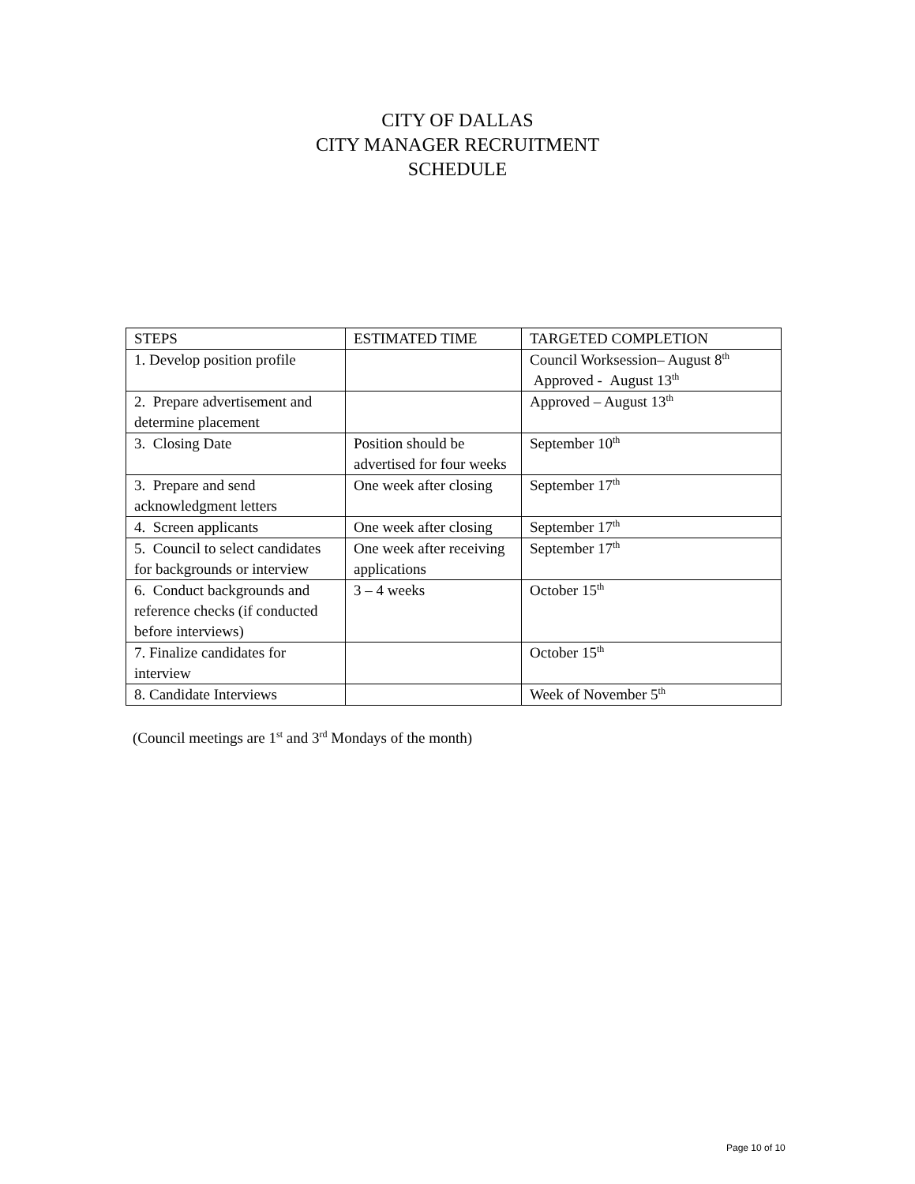CITY OF DALLAS
CITY MANAGER RECRUITMENT
SCHEDULE
| STEPS | ESTIMATED TIME | TARGETED COMPLETION |
| 1. Develop position profile | | Council Worksession– August 8<sup>th</sup> Approved - August 13<sup>th</sup> |
| 2. Prepare advertisement and determine placement | | Approved – August 13<sup>th</sup> |
| 3. Closing Date | Position should be advertised for four weeks | September 10<sup>th</sup> |
| 3. Prepare and send acknowledgment letters | One week after closing | September 17<sup>th</sup> |
| 4. Screen applicants | One week after closing | September 17<sup>th</sup> |
| 5. Council to select candidates for backgrounds or interview | One week after receiving applications | September 17<sup>th</sup> |
| 6. Conduct backgrounds and reference checks (if conducted before interviews) | 3 – 4 weeks | October 15<sup>th</sup> |
| 7. Finalize candidates for interview | | October 15<sup>th</sup> |
| 8. Candidate Interviews | | Week of November 5<sup>th</sup> |
(Council meetings are 1<sup>st</sup> and 3<sup>rd</sup> Mondays of the month)
Page 10 of 10